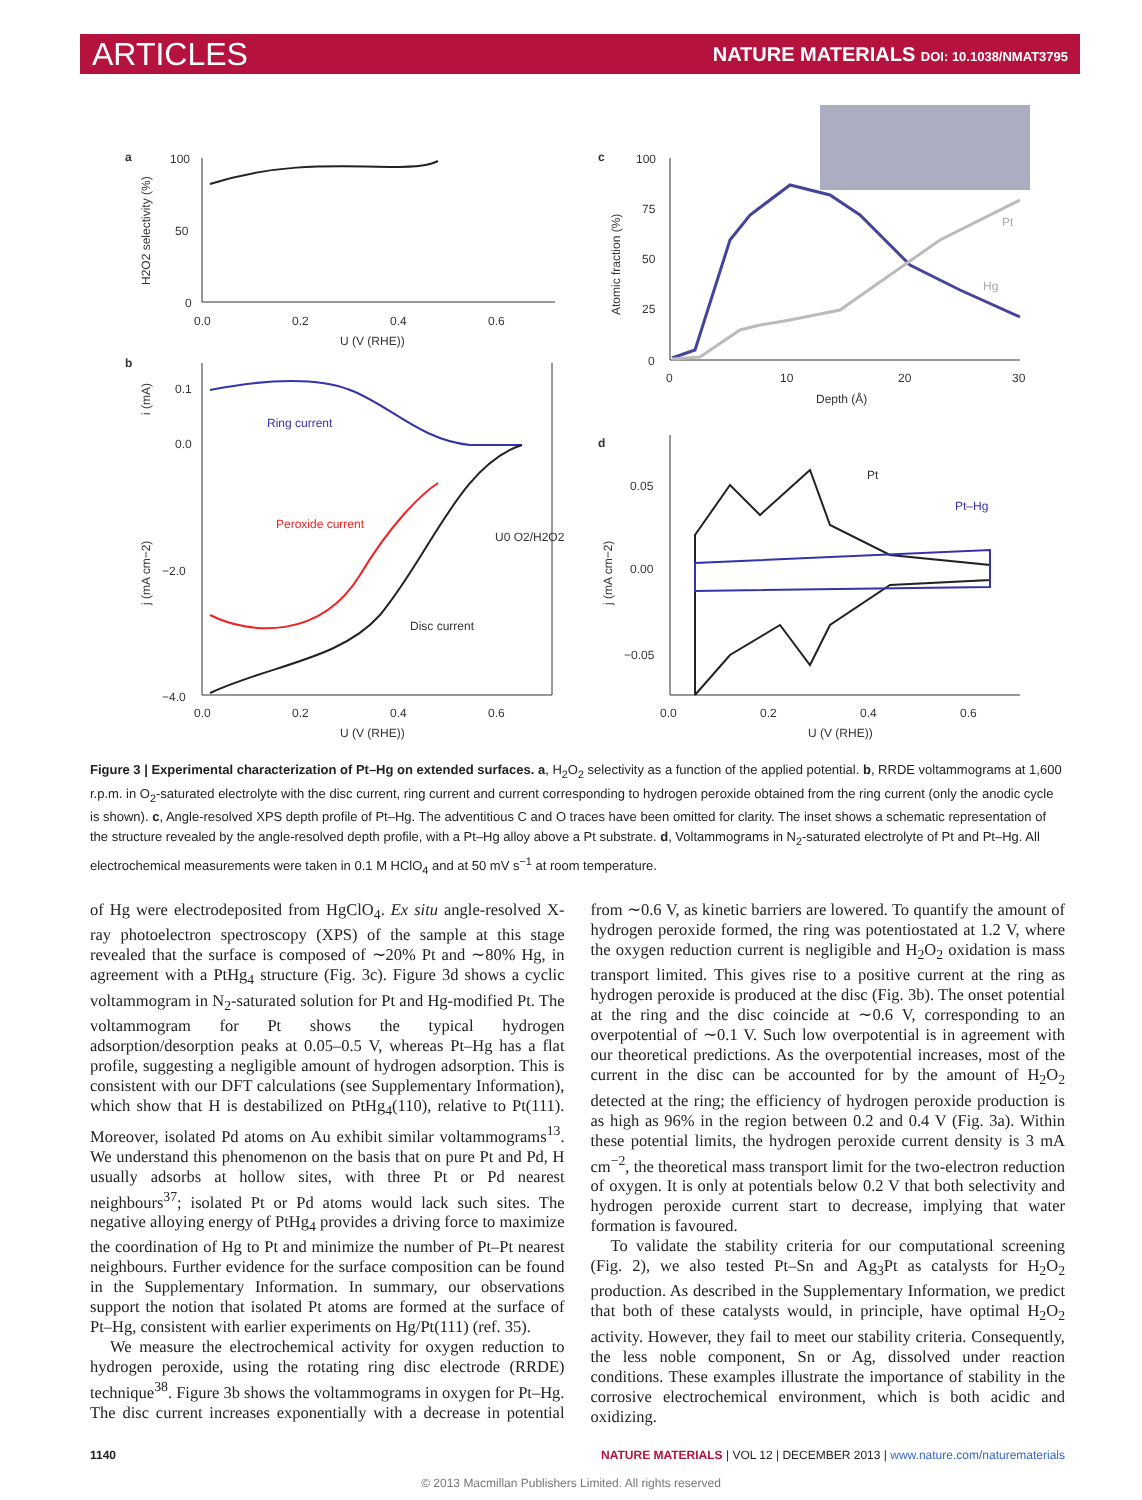ARTICLES NATURE MATERIALS DOI: 10.1038/NMAT3795
a
100
50
0
0.0
0.2
0.4
0.6
U (V (RHE))
H2O2 selectivity (%)
b
0.1
0.0
−2.0
−4.0
0.0
0.2
0.4
0.6
U (V (RHE))
i (mA)
j (mA cm−2)
Ring current
Peroxide current
Disc current
U0 O2/H2O2
c
100
75
50
25
0
0
10
20
30
Depth (Å)
Atomic fraction (%)
Pt
Hg
d
0.05
0.00
−0.05
0.0
0.2
0.4
0.6
U (V (RHE))
j (mA cm−2)
Pt
Pt–Hg
Figure 3 | Experimental characterization of Pt–Hg on extended surfaces. a, H<sub>2</sub>O<sub>2</sub> selectivity as a function of the applied potential. b, RRDE voltammograms at 1,600 r.p.m. in O<sub>2</sub>-saturated electrolyte with the disc current, ring current and current corresponding to hydrogen peroxide obtained from the ring current (only the anodic cycle is shown). c, Angle-resolved XPS depth profile of Pt–Hg. The adventitious C and O traces have been omitted for clarity. The inset shows a schematic representation of the structure revealed by the angle-resolved depth profile, with a Pt–Hg alloy above a Pt substrate. d, Voltammograms in N<sub>2</sub>-saturated electrolyte of Pt and Pt–Hg. All electrochemical measurements were taken in 0.1 M HClO<sub>4</sub> and at 50 mV s<sup>−1</sup> at room temperature.
of Hg were electrodeposited from HgClO<sub>4</sub>. Ex situ angle-resolved X-ray photoelectron spectroscopy (XPS) of the sample at this stage revealed that the surface is composed of ∼20% Pt and ∼80% Hg, in agreement with a PtHg<sub>4</sub> structure (Fig. 3c). Figure 3d shows a cyclic voltammogram in N<sub>2</sub>-saturated solution for Pt and Hg-modified Pt. The voltammogram for Pt shows the typical hydrogen adsorption/desorption peaks at 0.05–0.5 V, whereas Pt–Hg has a flat profile, suggesting a negligible amount of hydrogen adsorption. This is consistent with our DFT calculations (see Supplementary Information), which show that H is destabilized on PtHg<sub>4</sub>(110), relative to Pt(111). Moreover, isolated Pd atoms on Au exhibit similar voltammograms<sup>13</sup>. We understand this phenomenon on the basis that on pure Pt and Pd, H usually adsorbs at hollow sites, with three Pt or Pd nearest neighbours<sup>37</sup>; isolated Pt or Pd atoms would lack such sites. The negative alloying energy of PtHg<sub>4</sub> provides a driving force to maximize the coordination of Hg to Pt and minimize the number of Pt–Pt nearest neighbours. Further evidence for the surface composition can be found in the Supplementary Information. In summary, our observations support the notion that isolated Pt atoms are formed at the surface of Pt–Hg, consistent with earlier experiments on Hg/Pt(111) (ref. 35).
We measure the electrochemical activity for oxygen reduction to hydrogen peroxide, using the rotating ring disc electrode (RRDE) technique<sup>38</sup>. Figure 3b shows the voltammograms in oxygen for Pt–Hg. The disc current increases exponentially with a decrease in potential from ∼0.6 V, as kinetic barriers are lowered. To quantify the amount of hydrogen peroxide formed, the ring was potentiostated at 1.2 V, where the oxygen reduction current is negligible and H<sub>2</sub>O<sub>2</sub> oxidation is mass transport limited. This gives rise to a positive current at the ring as hydrogen peroxide is produced at the disc (Fig. 3b). The onset potential at the ring and the disc coincide at ∼0.6 V, corresponding to an overpotential of ∼0.1 V. Such low overpotential is in agreement with our theoretical predictions. As the overpotential increases, most of the current in the disc can be accounted for by the amount of H<sub>2</sub>O<sub>2</sub> detected at the ring; the efficiency of hydrogen peroxide production is as high as 96% in the region between 0.2 and 0.4 V (Fig. 3a). Within these potential limits, the hydrogen peroxide current density is 3 mA cm<sup>−2</sup>, the theoretical mass transport limit for the two-electron reduction of oxygen. It is only at potentials below 0.2 V that both selectivity and hydrogen peroxide current start to decrease, implying that water formation is favoured.
To validate the stability criteria for our computational screening (Fig. 2), we also tested Pt–Sn and Ag<sub>3</sub>Pt as catalysts for H<sub>2</sub>O<sub>2</sub> production. As described in the Supplementary Information, we predict that both of these catalysts would, in principle, have optimal H<sub>2</sub>O<sub>2</sub> activity. However, they fail to meet our stability criteria. Consequently, the less noble component, Sn or Ag, dissolved under reaction conditions. These examples illustrate the importance of stability in the corrosive electrochemical environment, which is both acidic and oxidizing.
1140 NATURE MATERIALS | VOL 12 | DECEMBER 2013 | www.nature.com/naturematerials
© 2013 Macmillan Publishers Limited. All rights reserved